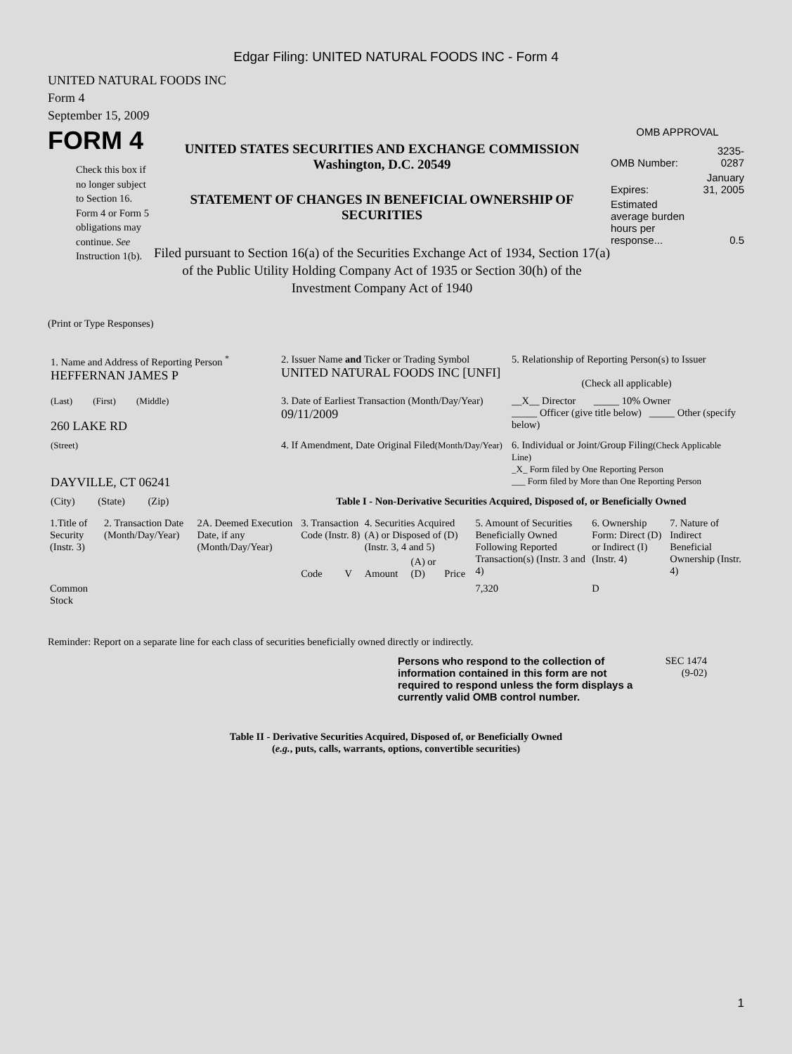Edgar Filing: UNITED NATURAL FOODS INC - Form 4
UNITED NATURAL FOODS INC
Form 4
September 15, 2009
FORM 4
Check this box if no longer subject to Section 16. Form 4 or Form 5 obligations may continue. See Instruction 1(b).
UNITED STATES SECURITIES AND EXCHANGE COMMISSION
Washington, D.C. 20549
STATEMENT OF CHANGES IN BENEFICIAL OWNERSHIP OF SECURITIES
Filed pursuant to Section 16(a) of the Securities Exchange Act of 1934, Section 17(a) of the Public Utility Holding Company Act of 1935 or Section 30(h) of the Investment Company Act of 1940
OMB APPROVAL
| OMB Number: | 3235-0287 |
| Expires: | January 31, 2005 |
| Estimated average burden hours per response... | 0.5 |
(Print or Type Responses)
| 1. Name and Address of Reporting Person <sup>*</sup> HEFFERNAN JAMES P | 2. Issuer Name and Ticker or Trading Symbol UNITED NATURAL FOODS INC [UNFI] | 5. Relationship of Reporting Person(s) to Issuer (Check all applicable) |
| (Last) (First) (Middle) 260 LAKE RD | 3. Date of Earliest Transaction (Month/Day/Year) 09/11/2009 | __X__ Director _____ 10% Owner _____ Officer (give title below) _____ Other (specify below) |
| (Street) DAYVILLE, CT 06241 | 4. If Amendment, Date Original Filed (Month/Day/Year) | 6. Individual or Joint/Group Filing (Check Applicable Line) _X_ Form filed by One Reporting Person ___ Form filed by More than One Reporting Person |
| (City) (State) (Zip) | Table I - Non-Derivative Securities Acquired, Disposed of, or Beneficially Owned | |
| 1.Title of Security (Instr. 3) | 2. Transaction Date (Month/Day/Year) | 2A. Deemed Execution Date, if any (Month/Day/Year) | 3. Transaction Code (Instr. 8) | | 4. Securities Acquired (A) or Disposed of (D) (Instr. 3, 4 and 5) | | | 5. Amount of Securities Beneficially Owned Following Reported Transaction(s) (Instr. 3 and 4) | 6. Ownership Form: Direct (D) or Indirect (I) (Instr. 4) | 7. Nature of Indirect Beneficial Ownership (Instr. 4) |
| --- | --- | --- | --- | --- | --- | --- | --- | --- | --- | --- |
| | | | Code | V | Amount | (A) or (D) | Price | | | |
| Common Stock | | | | | | | | 7,320 | D | |
Reminder: Report on a separate line for each class of securities beneficially owned directly or indirectly.
Persons who respond to the collection of information contained in this form are not required to respond unless the form displays a currently valid OMB control number.
SEC 1474
(9-02)
Table II - Derivative Securities Acquired, Disposed of, or Beneficially Owned
(e.g., puts, calls, warrants, options, convertible securities)
1